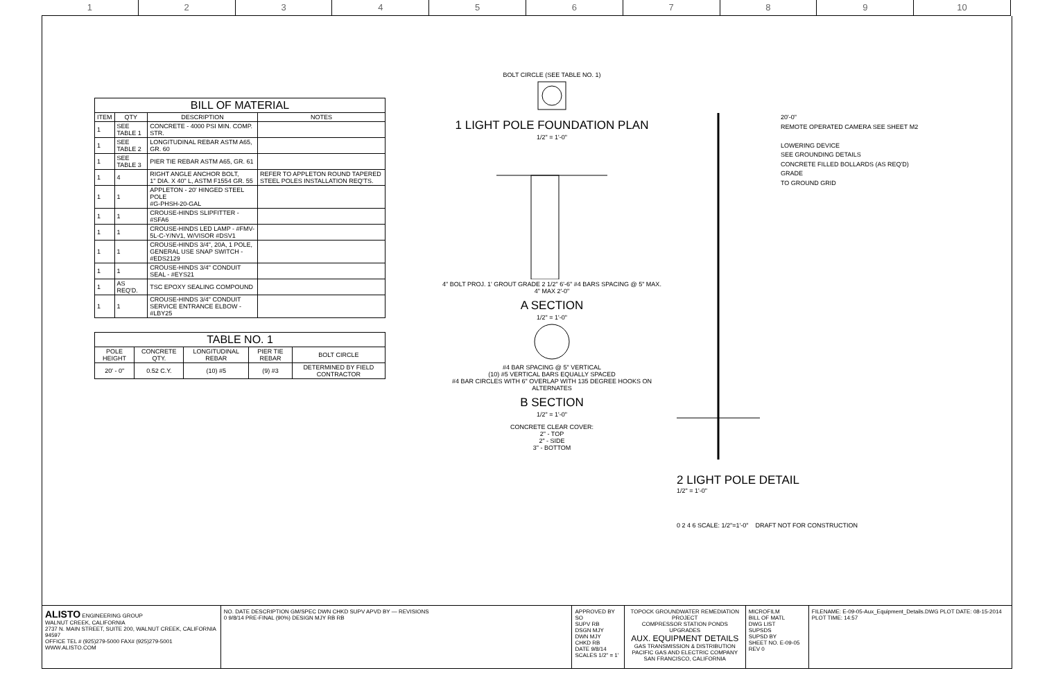1 2 3 4 5 6 7 8 9 10
| BILL OF MATERIAL | | | |
| --- | --- | --- | --- |
| ITEM | QTY | DESCRIPTION | NOTES |
| 1 | SEE TABLE 1 | CONCRETE - 4000 PSI MIN. COMP. STR. | |
| 1 | SEE TABLE 2 | LONGITUDINAL REBAR ASTM A65, GR. 60 | |
| 1 | SEE TABLE 3 | PIER TIE REBAR ASTM A65, GR. 61 | |
| 1 | 4 | RIGHT ANGLE ANCHOR BOLT, 1" DIA. X 40" L, ASTM F1554 GR. 55 | REFER TO APPLETON ROUND TAPERED STEEL POLES INSTALLATION REQ'TS. |
| 1 | 1 | APPLETON - 20' HINGED STEEL POLE #G-PHSH-20-GAL | |
| 1 | 1 | CROUSE-HINDS SLIPFITTER - #SFA6 | |
| 1 | 1 | CROUSE-HINDS LED LAMP - #FMV-5L-C-Y/NV1, W/VISOR #DSV1 | |
| 1 | 1 | CROUSE-HINDS 3/4", 20A, 1 POLE, GENERAL USE SNAP SWITCH - #EDS2129 | |
| 1 | 1 | CROUSE-HINDS 3/4" CONDUIT SEAL - #EYS21 | |
| 1 | AS REQ'D. | TSC EPOXY SEALING COMPOUND | |
| 1 | 1 | CROUSE-HINDS 3/4" CONDUIT SERVICE ENTRANCE ELBOW - #LBY25 | |
| TABLE NO. 1 | | | | |
| --- | --- | --- | --- | --- |
| POLE HEIGHT | CONCRETE QTY. | LONGITUDINAL REBAR | PIER TIE REBAR | BOLT CIRCLE |
| 20' - 0" | 0.52 C.Y. | (10) #5 | (9) #3 | DETERMINED BY FIELD CONTRACTOR |
BOLT CIRCLE (SEE TABLE NO. 1)
1 LIGHT POLE FOUNDATION PLAN
1/2" = 1'-0"
4" BOLT PROJ. 1' GROUT GRADE 2 1/2" 6'-6" #4 BARS SPACING @ 5" MAX. 4" MAX 2'-0"
A SECTION
1/2" = 1'-0"
#4 BAR SPACING @ 5" VERTICAL
(10) #5 VERTICAL BARS EQUALLY SPACED
#4 BAR CIRCLES WITH 6" OVERLAP WITH 135 DEGREE HOOKS ON ALTERNATES
B SECTION
1/2" = 1'-0"
CONCRETE CLEAR COVER:
2" - TOP
2" - SIDE
3" - BOTTOM
20'-0"
REMOTE OPERATED CAMERA SEE SHEET M2
LOWERING DEVICE
SEE GROUNDING DETAILS
CONCRETE FILLED BOLLARDS (AS REQ'D)
GRADE
TO GROUND GRID
2 LIGHT POLE DETAIL
1/2" = 1'-0"
0 2 4 6 SCALE: 1/2"=1'-0" DRAFT NOT FOR CONSTRUCTION
ALISTO ENGINEERING GROUP
WALNUT CREEK, CALIFORNIA
2737 N. MAIN STREET, SUITE 200, WALNUT CREEK, CALIFORNIA 94597
OFFICE TEL # (925)279-5000 FAX# (925)279-5001 WWW.ALISTO.COM
NO. DATE DESCRIPTION GM/SPEC DWN CHKD SUPV APVD BY — REVISIONS
0 9/8/14 PRE-FINAL (90%) DESIGN MJY RB RB
APPROVED BY SO
SUPV RB
DSGN MJY
DWN MJY
CHKD RB
DATE 9/8/14
SCALES 1/2" = 1'
TOPOCK GROUNDWATER REMEDIATION PROJECT
COMPRESSOR STATION PONDS UPGRADES
AUX. EQUIPMENT DETAILS
GAS TRANSMISSION & DISTRIBUTION
PACIFIC GAS AND ELECTRIC COMPANY
SAN FRANCISCO, CALIFORNIA
MICROFILM
BILL OF MATL
DWG LIST
SUPSDS
SUPSD BY
SHEET NO. E-09-05 REV 0
FILENAME: E-09-05-Aux_Equipment_Details.DWG PLOT DATE: 08-15-2014 PLOT TIME: 14:57